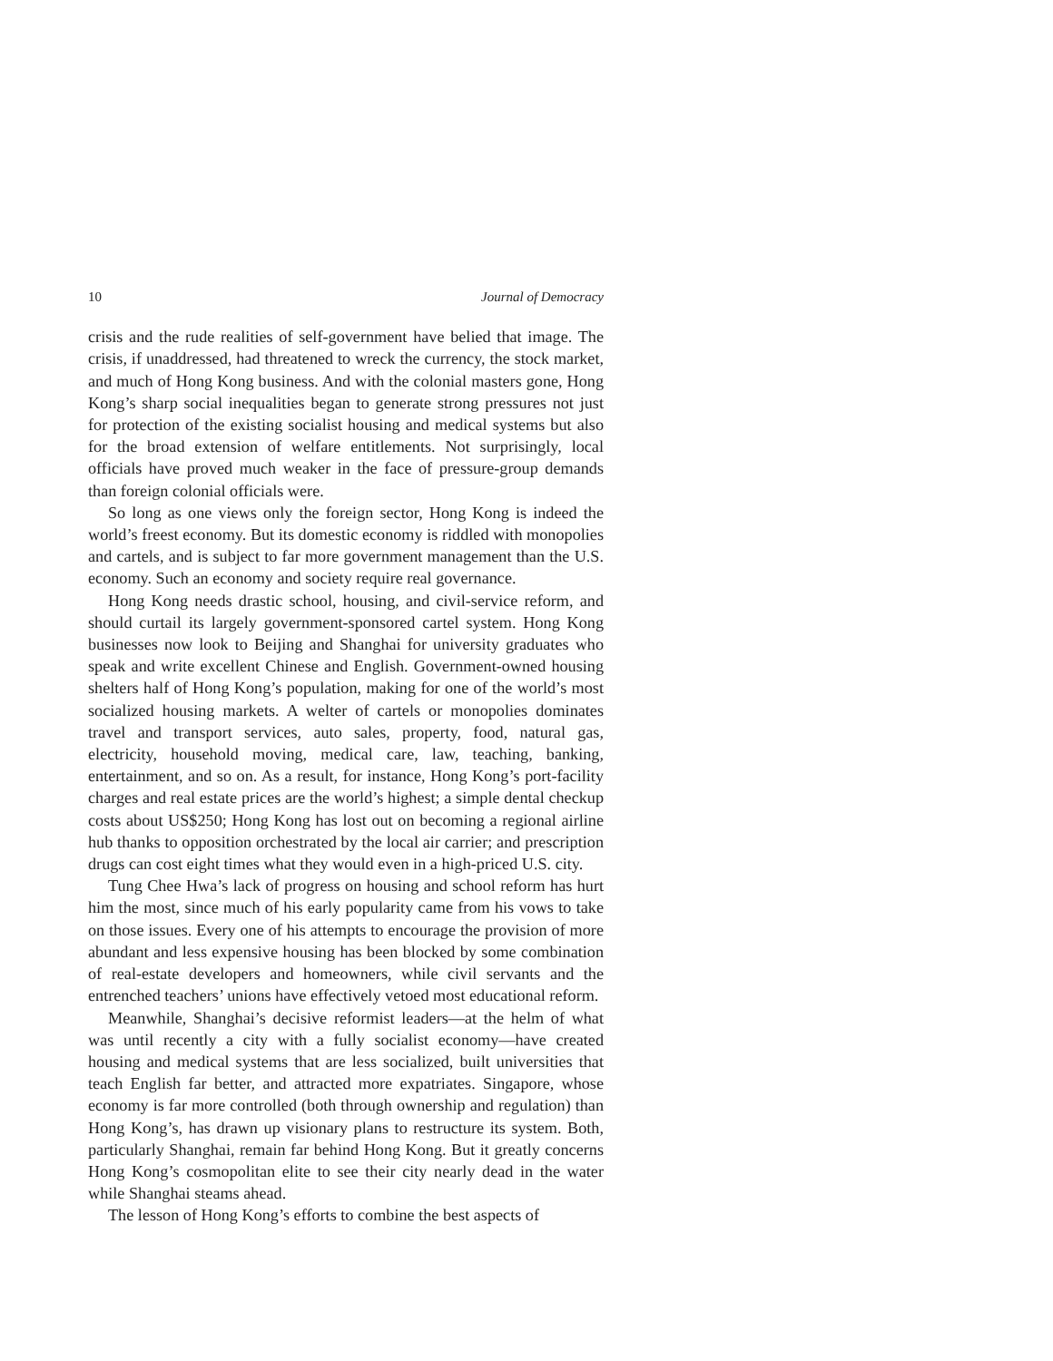10 Journal of Democracy
crisis and the rude realities of self-government have belied that image. The crisis, if unaddressed, had threatened to wreck the currency, the stock market, and much of Hong Kong business. And with the colonial masters gone, Hong Kong’s sharp social inequalities began to generate strong pressures not just for protection of the existing socialist housing and medical systems but also for the broad extension of welfare entitlements. Not surprisingly, local officials have proved much weaker in the face of pressure-group demands than foreign colonial officials were.
So long as one views only the foreign sector, Hong Kong is indeed the world’s freest economy. But its domestic economy is riddled with monopolies and cartels, and is subject to far more government management than the U.S. economy. Such an economy and society require real governance.
Hong Kong needs drastic school, housing, and civil-service reform, and should curtail its largely government-sponsored cartel system. Hong Kong businesses now look to Beijing and Shanghai for university graduates who speak and write excellent Chinese and English. Government-owned housing shelters half of Hong Kong’s population, making for one of the world’s most socialized housing markets. A welter of cartels or monopolies dominates travel and transport services, auto sales, property, food, natural gas, electricity, household moving, medical care, law, teaching, banking, entertainment, and so on. As a result, for instance, Hong Kong’s port-facility charges and real estate prices are the world’s highest; a simple dental checkup costs about US$250; Hong Kong has lost out on becoming a regional airline hub thanks to opposition orchestrated by the local air carrier; and prescription drugs can cost eight times what they would even in a high-priced U.S. city.
Tung Chee Hwa’s lack of progress on housing and school reform has hurt him the most, since much of his early popularity came from his vows to take on those issues. Every one of his attempts to encourage the provision of more abundant and less expensive housing has been blocked by some combination of real-estate developers and homeowners, while civil servants and the entrenched teachers’ unions have effectively vetoed most educational reform.
Meanwhile, Shanghai’s decisive reformist leaders—at the helm of what was until recently a city with a fully socialist economy—have created housing and medical systems that are less socialized, built universities that teach English far better, and attracted more expatriates. Singapore, whose economy is far more controlled (both through ownership and regulation) than Hong Kong’s, has drawn up visionary plans to restructure its system. Both, particularly Shanghai, remain far behind Hong Kong. But it greatly concerns Hong Kong’s cosmopolitan elite to see their city nearly dead in the water while Shanghai steams ahead.
The lesson of Hong Kong’s efforts to combine the best aspects of